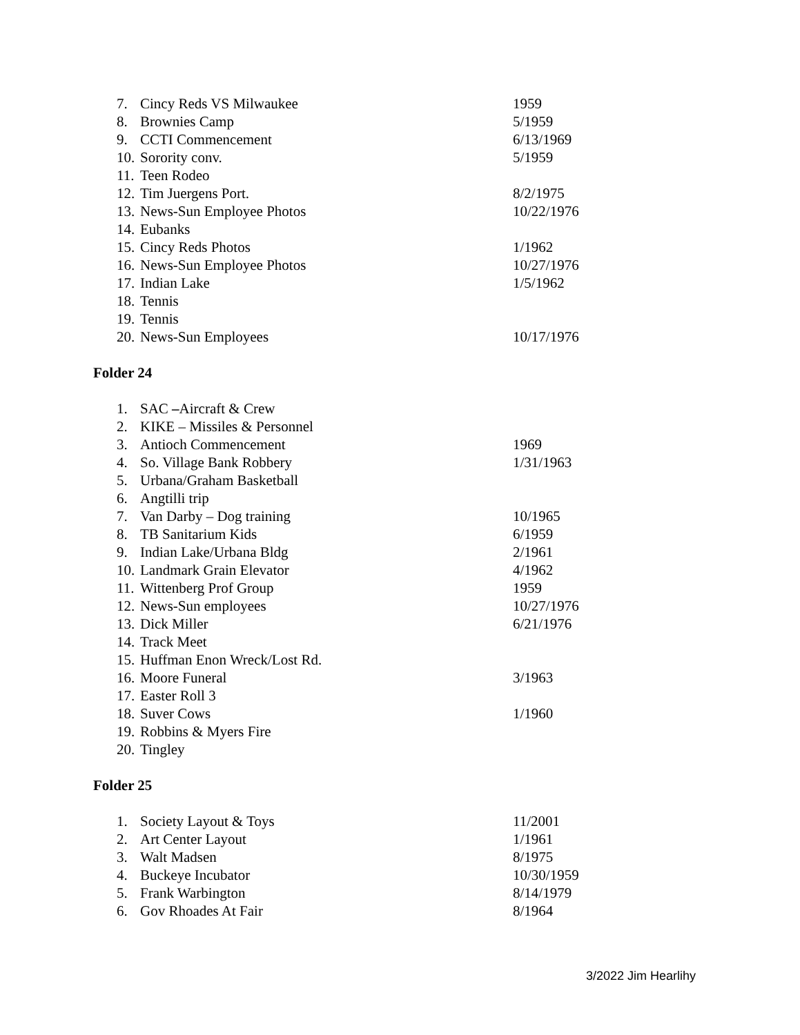7. Cincy Reds VS Milwaukee 1959
8. Brownies Camp 5/1959
9. CCTI Commencement 6/13/1969
10. Sorority conv. 5/1959
11. Teen Rodeo
12. Tim Juergens Port. 8/2/1975
13. News-Sun Employee Photos 10/22/1976
14. Eubanks
15. Cincy Reds Photos 1/1962
16. News-Sun Employee Photos 10/27/1976
17. Indian Lake 1/5/1962
18. Tennis
19. Tennis
20. News-Sun Employees 10/17/1976
Folder 24
1. SAC –Aircraft & Crew
2. KIKE – Missiles & Personnel
3. Antioch Commencement 1969
4. So. Village Bank Robbery 1/31/1963
5. Urbana/Graham Basketball
6. Angtilli trip
7. Van Darby – Dog training 10/1965
8. TB Sanitarium Kids 6/1959
9. Indian Lake/Urbana Bldg 2/1961
10. Landmark Grain Elevator 4/1962
11. Wittenberg Prof Group 1959
12. News-Sun employees 10/27/1976
13. Dick Miller 6/21/1976
14. Track Meet
15. Huffman Enon Wreck/Lost Rd.
16. Moore Funeral 3/1963
17. Easter Roll 3
18. Suver Cows 1/1960
19. Robbins & Myers Fire
20. Tingley
Folder 25
1. Society Layout & Toys 11/2001
2. Art Center Layout 1/1961
3. Walt Madsen 8/1975
4. Buckeye Incubator 10/30/1959
5. Frank Warbington 8/14/1979
6. Gov Rhoades At Fair 8/1964
3/2022 Jim Hearlihy